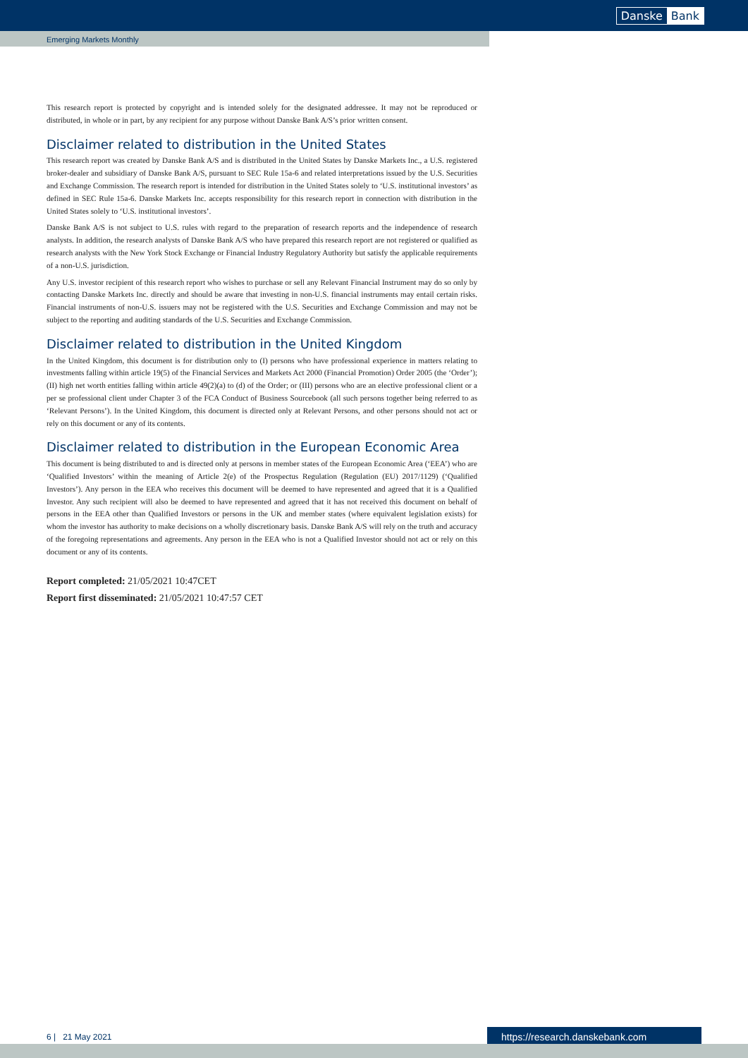Danske Bank
Emerging Markets Monthly
This research report is protected by copyright and is intended solely for the designated addressee. It may not be reproduced or distributed, in whole or in part, by any recipient for any purpose without Danske Bank A/S’s prior written consent.
Disclaimer related to distribution in the United States
This research report was created by Danske Bank A/S and is distributed in the United States by Danske Markets Inc., a U.S. registered broker-dealer and subsidiary of Danske Bank A/S, pursuant to SEC Rule 15a-6 and related interpretations issued by the U.S. Securities and Exchange Commission. The research report is intended for distribution in the United States solely to ‘U.S. institutional investors’ as defined in SEC Rule 15a-6. Danske Markets Inc. accepts responsibility for this research report in connection with distribution in the United States solely to ‘U.S. institutional investors’.
Danske Bank A/S is not subject to U.S. rules with regard to the preparation of research reports and the independence of research analysts. In addition, the research analysts of Danske Bank A/S who have prepared this research report are not registered or qualified as research analysts with the New York Stock Exchange or Financial Industry Regulatory Authority but satisfy the applicable requirements of a non-U.S. jurisdiction.
Any U.S. investor recipient of this research report who wishes to purchase or sell any Relevant Financial Instrument may do so only by contacting Danske Markets Inc. directly and should be aware that investing in non-U.S. financial instruments may entail certain risks. Financial instruments of non-U.S. issuers may not be registered with the U.S. Securities and Exchange Commission and may not be subject to the reporting and auditing standards of the U.S. Securities and Exchange Commission.
Disclaimer related to distribution in the United Kingdom
In the United Kingdom, this document is for distribution only to (I) persons who have professional experience in matters relating to investments falling within article 19(5) of the Financial Services and Markets Act 2000 (Financial Promotion) Order 2005 (the ‘Order’); (II) high net worth entities falling within article 49(2)(a) to (d) of the Order; or (III) persons who are an elective professional client or a per se professional client under Chapter 3 of the FCA Conduct of Business Sourcebook (all such persons together being referred to as ‘Relevant Persons’). In the United Kingdom, this document is directed only at Relevant Persons, and other persons should not act or rely on this document or any of its contents.
Disclaimer related to distribution in the European Economic Area
This document is being distributed to and is directed only at persons in member states of the European Economic Area (‘EEA’) who are ‘Qualified Investors’ within the meaning of Article 2(e) of the Prospectus Regulation (Regulation (EU) 2017/1129) (‘Qualified Investors’). Any person in the EEA who receives this document will be deemed to have represented and agreed that it is a Qualified Investor. Any such recipient will also be deemed to have represented and agreed that it has not received this document on behalf of persons in the EEA other than Qualified Investors or persons in the UK and member states (where equivalent legislation exists) for whom the investor has authority to make decisions on a wholly discretionary basis. Danske Bank A/S will rely on the truth and accuracy of the foregoing representations and agreements. Any person in the EEA who is not a Qualified Investor should not act or rely on this document or any of its contents.
Report completed: 21/05/2021 10:47CET
Report first disseminated: 21/05/2021 10:47:57 CET
6 | 21 May 2021 https://research.danskebank.com